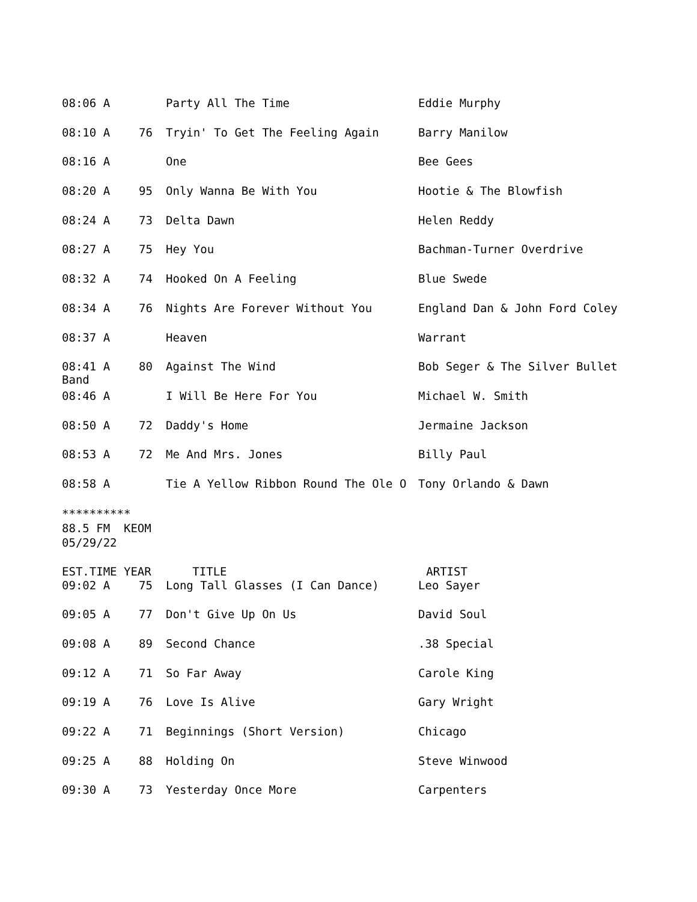| 08:06 A | | Party All The Time | Eddie Murphy |
| 08:10 A | 76 | Tryin' To Get The Feeling Again | Barry Manilow |
| 08:16 A | | One | Bee Gees |
| 08:20 A | 95 | Only Wanna Be With You | Hootie & The Blowfish |
| 08:24 A | 73 | Delta Dawn | Helen Reddy |
| 08:27 A | 75 | Hey You | Bachman-Turner Overdrive |
| 08:32 A | 74 | Hooked On A Feeling | Blue Swede |
| 08:34 A | 76 | Nights Are Forever Without You | England Dan & John Ford Coley |
| 08:37 A | | Heaven | Warrant |
| 08:41 A Band | 80 | Against The Wind | Bob Seger & The Silver Bullet |
| 08:46 A | | I Will Be Here For You | Michael W. Smith |
| 08:50 A | 72 | Daddy's Home | Jermaine Jackson |
| 08:53 A | 72 | Me And Mrs. Jones | Billy Paul |
| 08:58 A | | Tie A Yellow Ribbon Round The Ole O | Tony Orlando & Dawn |
**********
88.5 FM KEOM
05/29/22
EST.TIME YEAR TITLE ARTIST
| 09:02 A | 75 | Long Tall Glasses (I Can Dance) | Leo Sayer |
| 09:05 A | 77 | Don't Give Up On Us | David Soul |
| 09:08 A | 89 | Second Chance | .38 Special |
| 09:12 A | 71 | So Far Away | Carole King |
| 09:19 A | 76 | Love Is Alive | Gary Wright |
| 09:22 A | 71 | Beginnings (Short Version) | Chicago |
| 09:25 A | 88 | Holding On | Steve Winwood |
| 09:30 A | 73 | Yesterday Once More | Carpenters |